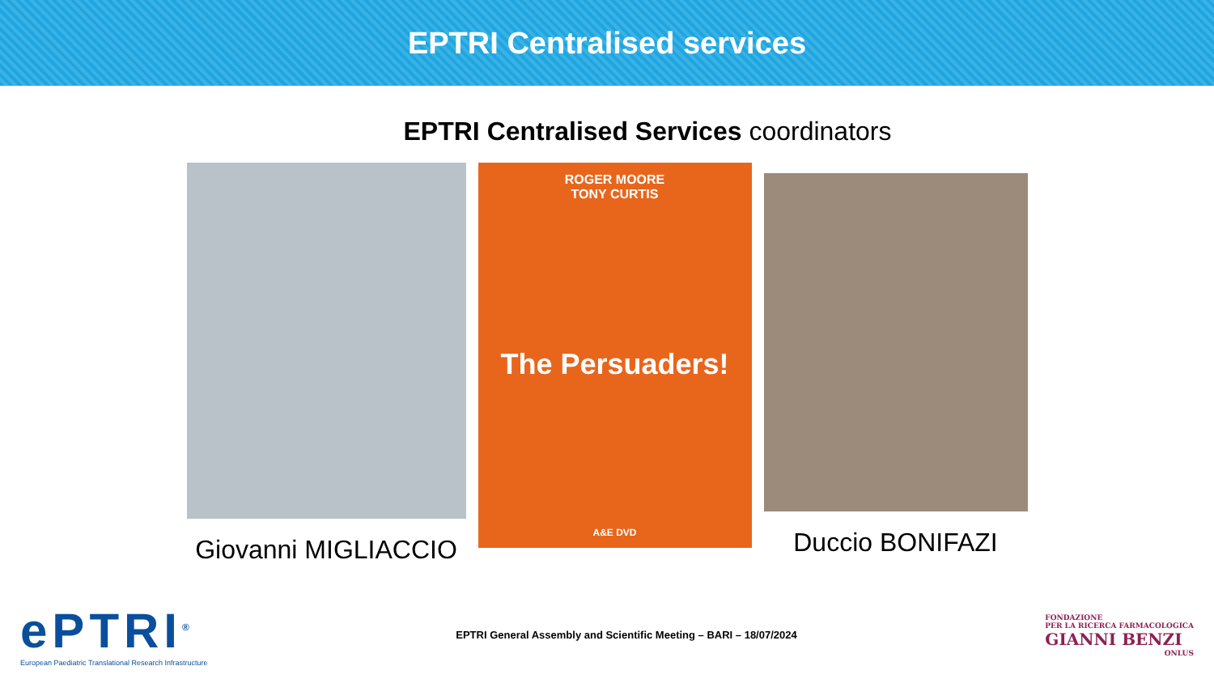EPTRI Centralised services
EPTRI Centralised Services coordinators
Giovanni MIGLIACCIO
ROGER MOORE
TONY CURTIS
The Persuaders!
A&E DVD
Duccio BONIFAZI
ePTRI<sup>®</sup>
European Paediatric Translational Research Infrastructure
EPTRI General Assembly and Scientific Meeting – BARI – 18/07/2024
FONDAZIONE
PER LA RICERCA FARMACOLOGICA
GIANNI BENZI
ONLUS